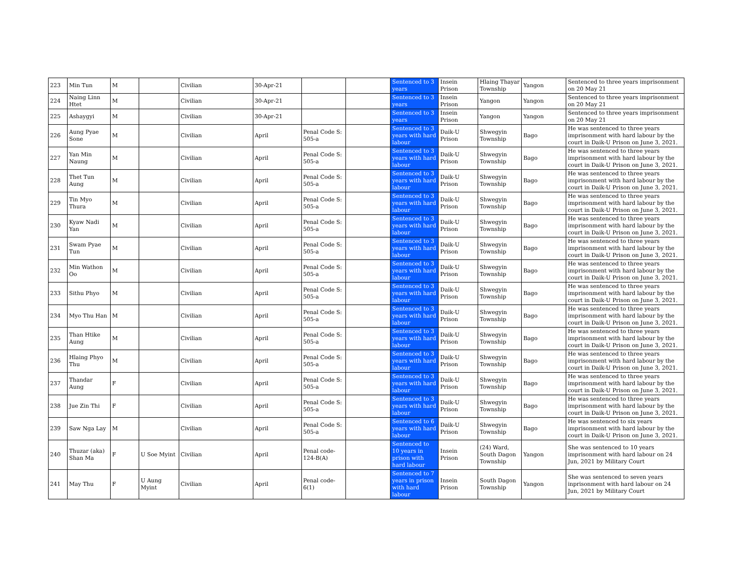| 223 | Min Tun | M | | Civilian | 30-Apr-21 | | | Sentenced to 3 years | Insein Prison | Hlaing Thayar Township | Yangon | Sentenced to three years imprisonment on 20 May 21 |
| 224 | Naing Linn Htet | M | | Civilian | 30-Apr-21 | | | Sentenced to 3 years | Insein Prison | Yangon | Yangon | Sentenced to three years imprisonment on 20 May 21 |
| 225 | Ashaygyi | M | | Civilian | 30-Apr-21 | | | Sentenced to 3 years | Insein Prison | Yangon | Yangon | Sentenced to three years imprisonment on 20 May 21 |
| 226 | Aung Pyae Sone | M | | Civilian | April | Penal Code S: 505-a | | Sentenced to 3 years with hard labour | Daik-U Prison | Shwegyin Township | Bago | He was sentenced to three years imprisonment with hard labour by the court in Daik-U Prison on June 3, 2021. |
| 227 | Yan Min Naung | M | | Civilian | April | Penal Code S: 505-a | | Sentenced to 3 years with hard labour | Daik-U Prison | Shwegyin Township | Bago | He was sentenced to three years imprisonment with hard labour by the court in Daik-U Prison on June 3, 2021. |
| 228 | Thet Tun Aung | M | | Civilian | April | Penal Code S: 505-a | | Sentenced to 3 years with hard labour | Daik-U Prison | Shwegyin Township | Bago | He was sentenced to three years imprisonment with hard labour by the court in Daik-U Prison on June 3, 2021. |
| 229 | Tin Myo Thura | M | | Civilian | April | Penal Code S: 505-a | | Sentenced to 3 years with hard labour | Daik-U Prison | Shwegyin Township | Bago | He was sentenced to three years imprisonment with hard labour by the court in Daik-U Prison on June 3, 2021. |
| 230 | Kyaw Nadi Yan | M | | Civilian | April | Penal Code S: 505-a | | Sentenced to 3 years with hard labour | Daik-U Prison | Shwegyin Township | Bago | He was sentenced to three years imprisonment with hard labour by the court in Daik-U Prison on June 3, 2021. |
| 231 | Swam Pyae Tun | M | | Civilian | April | Penal Code S: 505-a | | Sentenced to 3 years with hard labour | Daik-U Prison | Shwegyin Township | Bago | He was sentenced to three years imprisonment with hard labour by the court in Daik-U Prison on June 3, 2021. |
| 232 | Min Wathon Oo | M | | Civilian | April | Penal Code S: 505-a | | Sentenced to 3 years with hard labour | Daik-U Prison | Shwegyin Township | Bago | He was sentenced to three years imprisonment with hard labour by the court in Daik-U Prison on June 3, 2021. |
| 233 | Sithu Phyo | M | | Civilian | April | Penal Code S: 505-a | | Sentenced to 3 years with hard labour | Daik-U Prison | Shwegyin Township | Bago | He was sentenced to three years imprisonment with hard labour by the court in Daik-U Prison on June 3, 2021. |
| 234 | Myo Thu Han | M | | Civilian | April | Penal Code S: 505-a | | Sentenced to 3 years with hard labour | Daik-U Prison | Shwegyin Township | Bago | He was sentenced to three years imprisonment with hard labour by the court in Daik-U Prison on June 3, 2021. |
| 235 | Than Htike Aung | M | | Civilian | April | Penal Code S: 505-a | | Sentenced to 3 years with hard labour | Daik-U Prison | Shwegyin Township | Bago | He was sentenced to three years imprisonment with hard labour by the court in Daik-U Prison on June 3, 2021. |
| 236 | Hlaing Phyo Thu | M | | Civilian | April | Penal Code S: 505-a | | Sentenced to 3 years with hard labour | Daik-U Prison | Shwegyin Township | Bago | He was sentenced to three years imprisonment with hard labour by the court in Daik-U Prison on June 3, 2021. |
| 237 | Thandar Aung | F | | Civilian | April | Penal Code S: 505-a | | Sentenced to 3 years with hard labour | Daik-U Prison | Shwegyin Township | Bago | He was sentenced to three years imprisonment with hard labour by the court in Daik-U Prison on June 3, 2021. |
| 238 | Jue Zin Thi | F | | Civilian | April | Penal Code S: 505-a | | Sentenced to 3 years with hard labour | Daik-U Prison | Shwegyin Township | Bago | He was sentenced to three years imprisonment with hard labour by the court in Daik-U Prison on June 3, 2021. |
| 239 | Saw Nga Lay | M | | Civilian | April | Penal Code S: 505-a | | Sentenced to 6 years with hard labour | Daik-U Prison | Shwegyin Township | Bago | He was sentenced to six years imprisonment with hard labour by the court in Daik-U Prison on June 3, 2021. |
| 240 | Thuzar (aka) Shan Ma | F | U Soe Myint | Civilian | April | Penal code- 124-B(A) | | Sentenced to 10 years in prison with hard labour | Insein Prison | (24) Ward, South Dagon Township | Yangon | She was sentenced to 10 years imprisonment with hard labour on 24 Jun, 2021 by Military Court |
| 241 | May Thu | F | U Aung Myint | Civilian | April | Penal code- 6(1) | | Sentenced to 7 years in prison with hard labour | Insein Prison | South Dagon Township | Yangon | She was sentenced to seven years inprisonment with hard labour on 24 Jun, 2021 by Military Court |